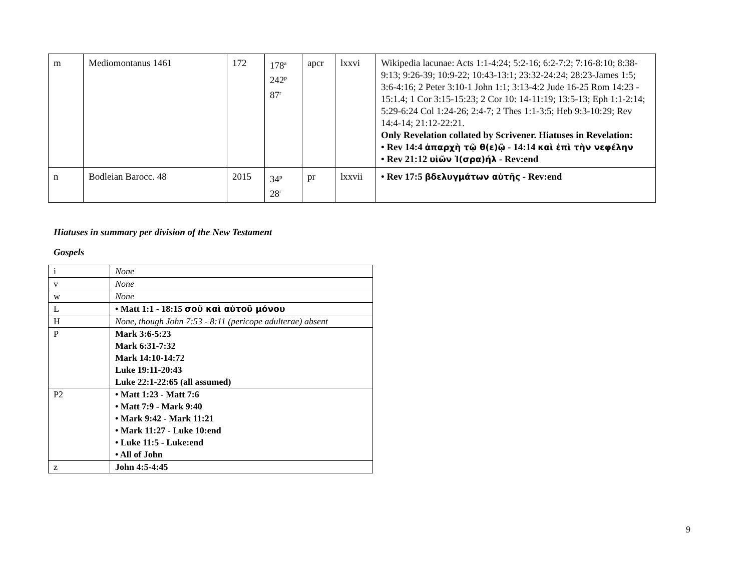| m | Mediomontanus 1461 | 172 | 178<sup>a</sup> 242<sup>p</sup> 87<sup>r</sup> | apcr | lxxvi | Wikipedia lacunae: Acts 1:1-4:24; 5:2-16; 6:2-7:2; 7:16-8:10; 8:38-9:13; 9:26-39; 10:9-22; 10:43-13:1; 23:32-24:24; 28:23-James 1:5; 3:6-4:16; 2 Peter 3:10-1 John 1:1; 3:13-4:2 Jude 16-25 Rom 14:23 - 15:1.4; 1 Cor 3:15-15:23; 2 Cor 10: 14-11:19; 13:5-13; Eph 1:1-2:14; 5:29-6:24 Col 1:24-26; 2:4-7; 2 Thes 1:1-3:5; Heb 9:3-10:29; Rev 14:4-14; 21:12-22:21. Only Revelation collated by Scrivener. Hiatuses in Revelation: • Rev 14:4 ἀπαρχὴ τῷ θ(ε)ῷ - 14:14 καὶ ἐπὶ τὴν νεφέλην • Rev 21:12 υἱῶν Ἰ(σρα)ήλ - Rev:end |
| n | Bodleian Barocc. 48 | 2015 | 34<sup>p</sup> 28<sup>r</sup> | pr | lxxvii | • Rev 17:5 βδελυγμάτων αὐτῆς - Rev:end |
Hiatuses in summary per division of the New Testament
Gospels
| i | None |
| v | None |
| w | None |
| L | • Matt 1:1 - 18:15 σοῦ καὶ αὐτοῦ μόνου |
| H | None, though John 7:53 - 8:11 (pericope adulterae) absent |
| P | Mark 3:6-5:23 Mark 6:31-7:32 Mark 14:10-14:72 Luke 19:11-20:43 Luke 22:1-22:65 (all assumed) |
| P2 | • Matt 1:23 - Matt 7:6 • Matt 7:9 - Mark 9:40 • Mark 9:42 - Mark 11:21 • Mark 11:27 - Luke 10:end • Luke 11:5 - Luke:end • All of John |
| z | John 4:5-4:45 |
9